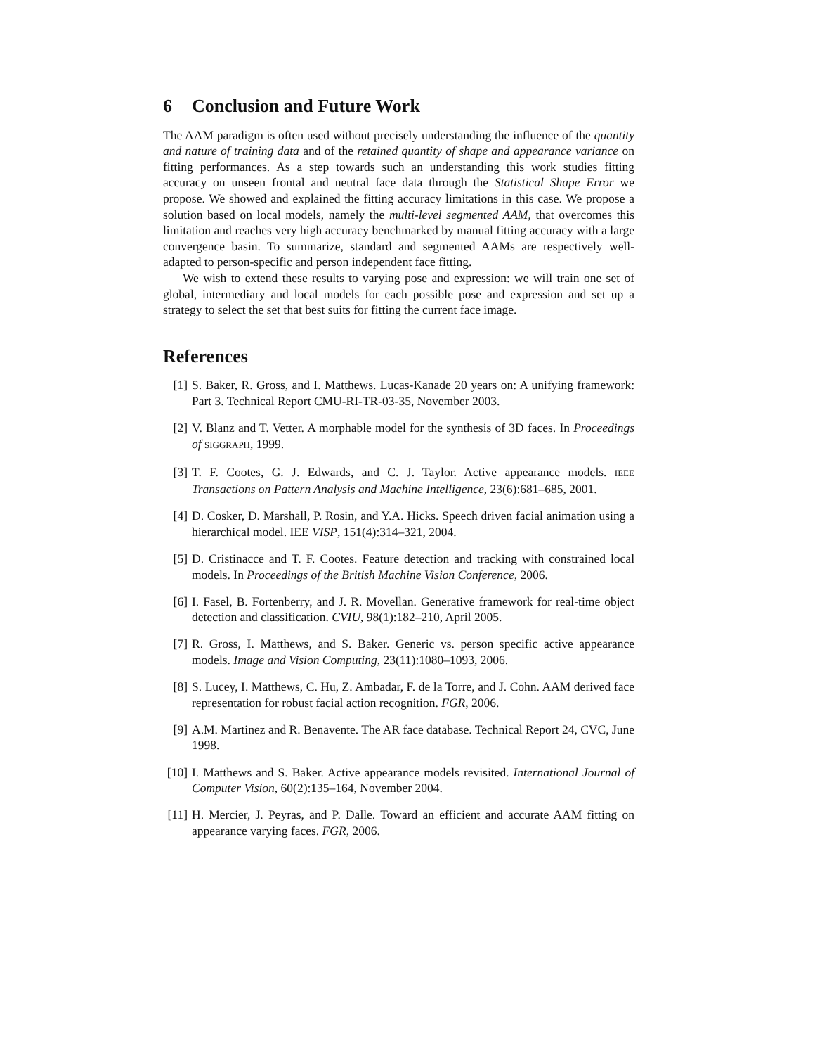6 Conclusion and Future Work
The AAM paradigm is often used without precisely understanding the influence of the quantity and nature of training data and of the retained quantity of shape and appearance variance on fitting performances. As a step towards such an understanding this work studies fitting accuracy on unseen frontal and neutral face data through the Statistical Shape Error we propose. We showed and explained the fitting accuracy limitations in this case. We propose a solution based on local models, namely the multi-level segmented AAM, that overcomes this limitation and reaches very high accuracy benchmarked by manual fitting accuracy with a large convergence basin. To summarize, standard and segmented AAMs are respectively well-adapted to person-specific and person independent face fitting.
We wish to extend these results to varying pose and expression: we will train one set of global, intermediary and local models for each possible pose and expression and set up a strategy to select the set that best suits for fitting the current face image.
References
[1] S. Baker, R. Gross, and I. Matthews. Lucas-Kanade 20 years on: A unifying framework: Part 3. Technical Report CMU-RI-TR-03-35, November 2003.
[2] V. Blanz and T. Vetter. A morphable model for the synthesis of 3D faces. In Proceedings of SIGGRAPH, 1999.
[3] T. F. Cootes, G. J. Edwards, and C. J. Taylor. Active appearance models. IEEE Transactions on Pattern Analysis and Machine Intelligence, 23(6):681–685, 2001.
[4] D. Cosker, D. Marshall, P. Rosin, and Y.A. Hicks. Speech driven facial animation using a hierarchical model. IEE VISP, 151(4):314–321, 2004.
[5] D. Cristinacce and T. F. Cootes. Feature detection and tracking with constrained local models. In Proceedings of the British Machine Vision Conference, 2006.
[6] I. Fasel, B. Fortenberry, and J. R. Movellan. Generative framework for real-time object detection and classification. CVIU, 98(1):182–210, April 2005.
[7] R. Gross, I. Matthews, and S. Baker. Generic vs. person specific active appearance models. Image and Vision Computing, 23(11):1080–1093, 2006.
[8] S. Lucey, I. Matthews, C. Hu, Z. Ambadar, F. de la Torre, and J. Cohn. AAM derived face representation for robust facial action recognition. FGR, 2006.
[9] A.M. Martinez and R. Benavente. The AR face database. Technical Report 24, CVC, June 1998.
[10] I. Matthews and S. Baker. Active appearance models revisited. International Journal of Computer Vision, 60(2):135–164, November 2004.
[11] H. Mercier, J. Peyras, and P. Dalle. Toward an efficient and accurate AAM fitting on appearance varying faces. FGR, 2006.